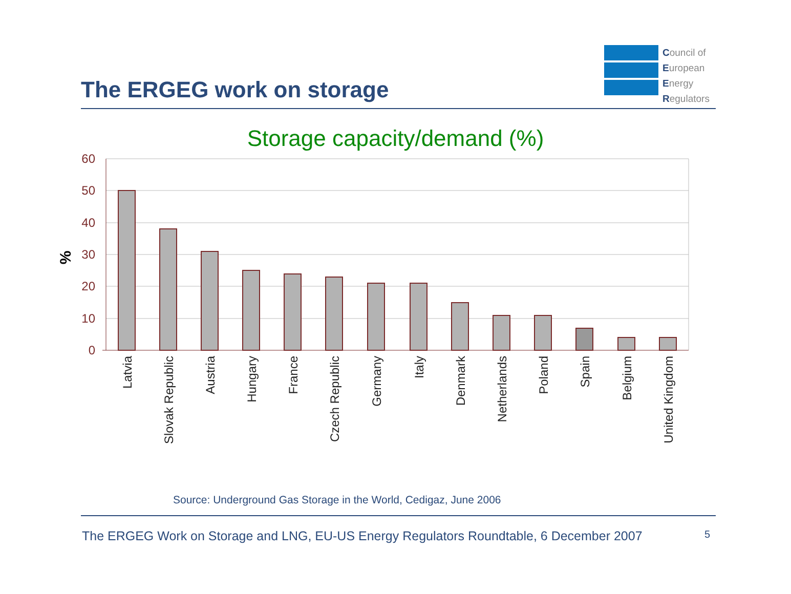The ERGEG work on storage
Council of
European
Energy
Regulators
Storage capacity/demand (%)
60
50
40
30
20
10
0
%
Latvia
Slovak Republic
Austria
Hungary
France
Czech Republic
Germany
Italy
Denmark
Netherlands
Poland
Spain
Belgium
United Kingdom
Source: Underground Gas Storage in the World, Cedigaz, June 2006
The ERGEG Work on Storage and LNG, EU-US Energy Regulators Roundtable, 6 December 2007
5